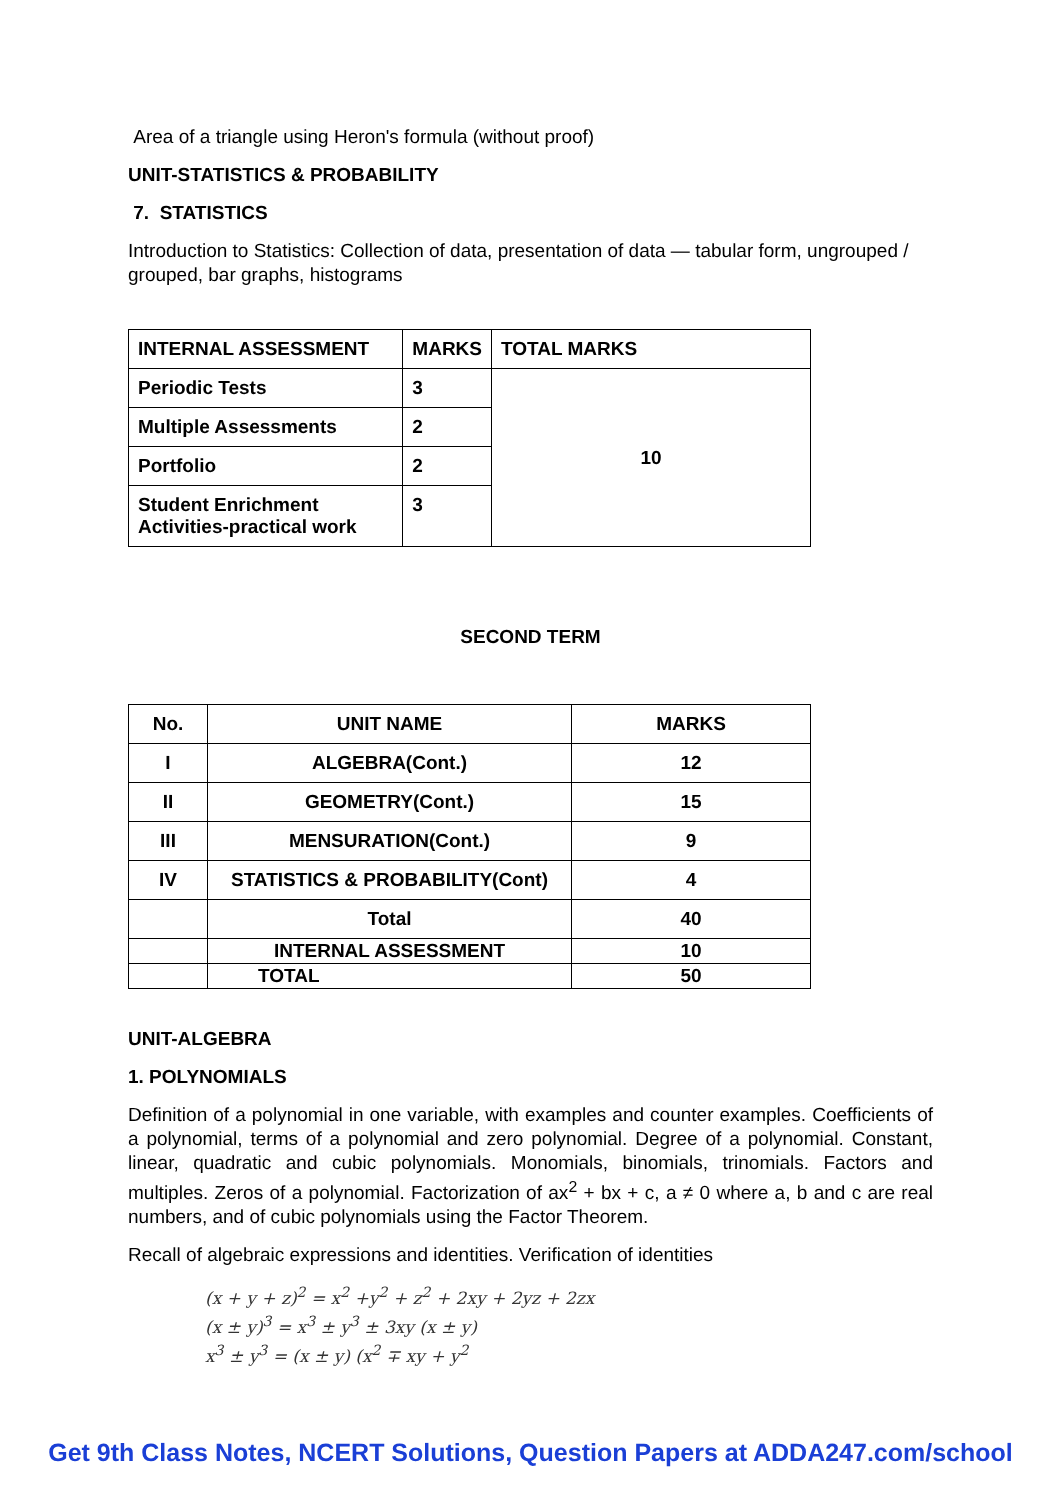Area of a triangle using Heron's formula (without proof)
UNIT-STATISTICS & PROBABILITY
7. STATISTICS
Introduction to Statistics: Collection of data, presentation of data — tabular form, ungrouped / grouped, bar graphs, histograms
| INTERNAL ASSESSMENT | MARKS | TOTAL MARKS |
| --- | --- | --- |
| Periodic Tests | 3 | 10 |
| Multiple Assessments | 2 | |
| Portfolio | 2 | |
| Student Enrichment Activities-practical work | 3 | |
SECOND TERM
| No. | UNIT NAME | MARKS |
| I | ALGEBRA(Cont.) | 12 |
| II | GEOMETRY(Cont.) | 15 |
| III | MENSURATION(Cont.) | 9 |
| IV | STATISTICS & PROBABILITY(Cont) | 4 |
| | Total | 40 |
| | INTERNAL ASSESSMENT | 10 |
| | TOTAL | 50 |
UNIT-ALGEBRA
1. POLYNOMIALS
Definition of a polynomial in one variable, with examples and counter examples. Coefficients of a polynomial, terms of a polynomial and zero polynomial. Degree of a polynomial. Constant, linear, quadratic and cubic polynomials. Monomials, binomials, trinomials. Factors and multiples. Zeros of a polynomial. Factorization of ax<sup>2</sup> + bx + c, a ≠ 0 where a, b and c are real numbers, and of cubic polynomials using the Factor Theorem.
Recall of algebraic expressions and identities. Verification of identities
(x + y + z)<sup>2</sup> = x<sup>2</sup> +y<sup>2</sup> + z<sup>2</sup> + 2xy + 2yz + 2zx
(x ± y)<sup>3</sup> = x<sup>3</sup> ± y<sup>3</sup> ± 3xy (x ± y)
x<sup>3</sup> ± y<sup>3</sup> = (x ± y) (x<sup>2</sup> ∓ xy + y<sup>2</sup>
Get 9th Class Notes, NCERT Solutions, Question Papers at ADDA247.com/school